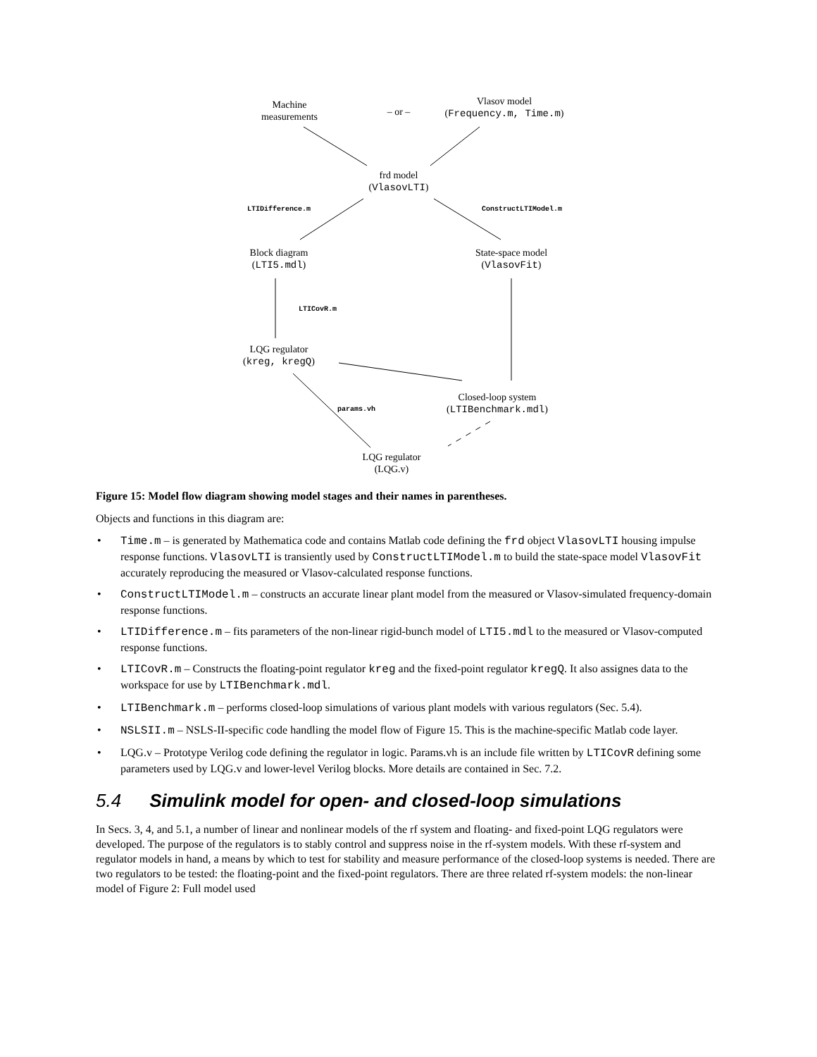Machine
measurements
– or –
Vlasov model
(Frequency.m, Time.m)
frd model
(VlasovLTI)
LTIDifference.m ConstructLTIModel.m
Block diagram
(LTI5.mdl)
State-space model
(VlasovFit)
LTICovR.m
LQG regulator
(kreg, kregQ)
params.vh
Closed-loop system
(LTIBenchmark.mdl)
LQG regulator
(LQG.v)
Figure 15: Model flow diagram showing model stages and their names in parentheses.
Objects and functions in this diagram are:
• Time.m – is generated by Mathematica code and contains Matlab code defining the frd object VlasovLTI housing impulse response functions. VlasovLTI is transiently used by ConstructLTIModel.m to build the state-space model VlasovFit accurately reproducing the measured or Vlasov-calculated response functions.
• ConstructLTIModel.m – constructs an accurate linear plant model from the measured or Vlasov-simulated frequency-domain response functions.
• LTIDifference.m – fits parameters of the non-linear rigid-bunch model of LTI5.mdl to the measured or Vlasov-computed response functions.
• LTICovR.m – Constructs the floating-point regulator kreg and the fixed-point regulator kregQ. It also assignes data to the workspace for use by LTIBenchmark.mdl.
• LTIBenchmark.m – performs closed-loop simulations of various plant models with various regulators (Sec. 5.4).
• NSLSII.m – NSLS-II-specific code handling the model flow of Figure 15. This is the machine-specific Matlab code layer.
• LQG.v – Prototype Verilog code defining the regulator in logic. Params.vh is an include file written by LTICovR defining some parameters used by LQG.v and lower-level Verilog blocks. More details are contained in Sec. 7.2.
5.4 Simulink model for open- and closed-loop simulations
In Secs. 3, 4, and 5.1, a number of linear and nonlinear models of the rf system and floating- and fixed-point LQG regulators were developed. The purpose of the regulators is to stably control and suppress noise in the rf-system models. With these rf-system and regulator models in hand, a means by which to test for stability and measure performance of the closed-loop systems is needed. There are two regulators to be tested: the floating-point and the fixed-point regulators. There are three related rf-system models: the non-linear model of Figure 2: Full model used